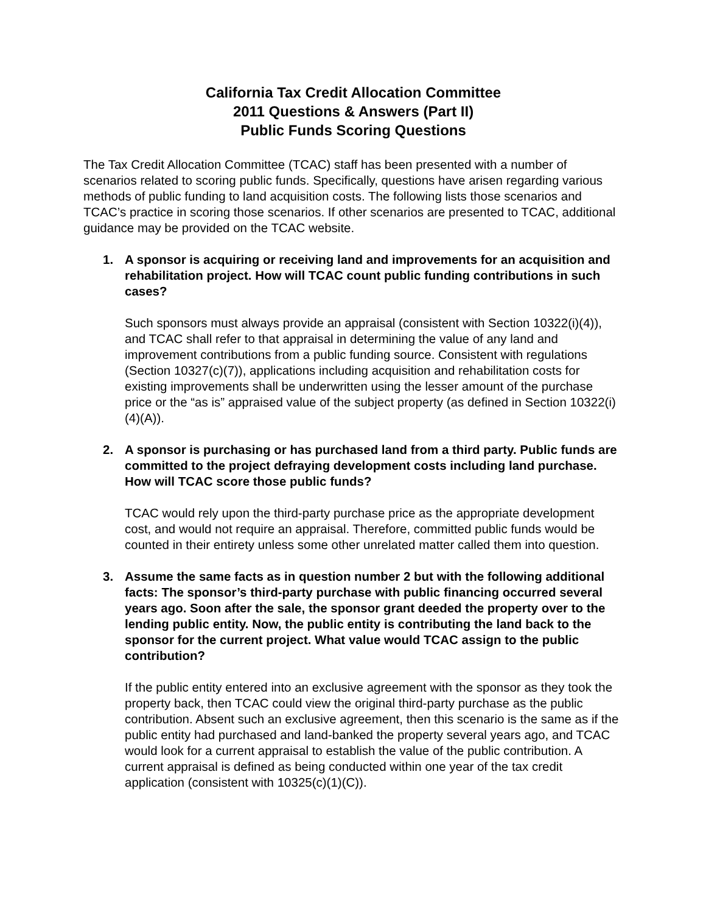California Tax Credit Allocation Committee
2011 Questions & Answers (Part II)
Public Funds Scoring Questions
The Tax Credit Allocation Committee (TCAC) staff has been presented with a number of scenarios related to scoring public funds. Specifically, questions have arisen regarding various methods of public funding to land acquisition costs. The following lists those scenarios and TCAC’s practice in scoring those scenarios. If other scenarios are presented to TCAC, additional guidance may be provided on the TCAC website.
1. A sponsor is acquiring or receiving land and improvements for an acquisition and rehabilitation project. How will TCAC count public funding contributions in such cases?
Such sponsors must always provide an appraisal (consistent with Section 10322(i)(4)), and TCAC shall refer to that appraisal in determining the value of any land and improvement contributions from a public funding source. Consistent with regulations (Section 10327(c)(7)), applications including acquisition and rehabilitation costs for existing improvements shall be underwritten using the lesser amount of the purchase price or the “as is” appraised value of the subject property (as defined in Section 10322(i)(4)(A)).
2. A sponsor is purchasing or has purchased land from a third party. Public funds are committed to the project defraying development costs including land purchase. How will TCAC score those public funds?
TCAC would rely upon the third-party purchase price as the appropriate development cost, and would not require an appraisal. Therefore, committed public funds would be counted in their entirety unless some other unrelated matter called them into question.
3. Assume the same facts as in question number 2 but with the following additional facts: The sponsor’s third-party purchase with public financing occurred several years ago. Soon after the sale, the sponsor grant deeded the property over to the lending public entity. Now, the public entity is contributing the land back to the sponsor for the current project. What value would TCAC assign to the public contribution?
If the public entity entered into an exclusive agreement with the sponsor as they took the property back, then TCAC could view the original third-party purchase as the public contribution. Absent such an exclusive agreement, then this scenario is the same as if the public entity had purchased and land-banked the property several years ago, and TCAC would look for a current appraisal to establish the value of the public contribution. A current appraisal is defined as being conducted within one year of the tax credit application (consistent with 10325(c)(1)(C)).